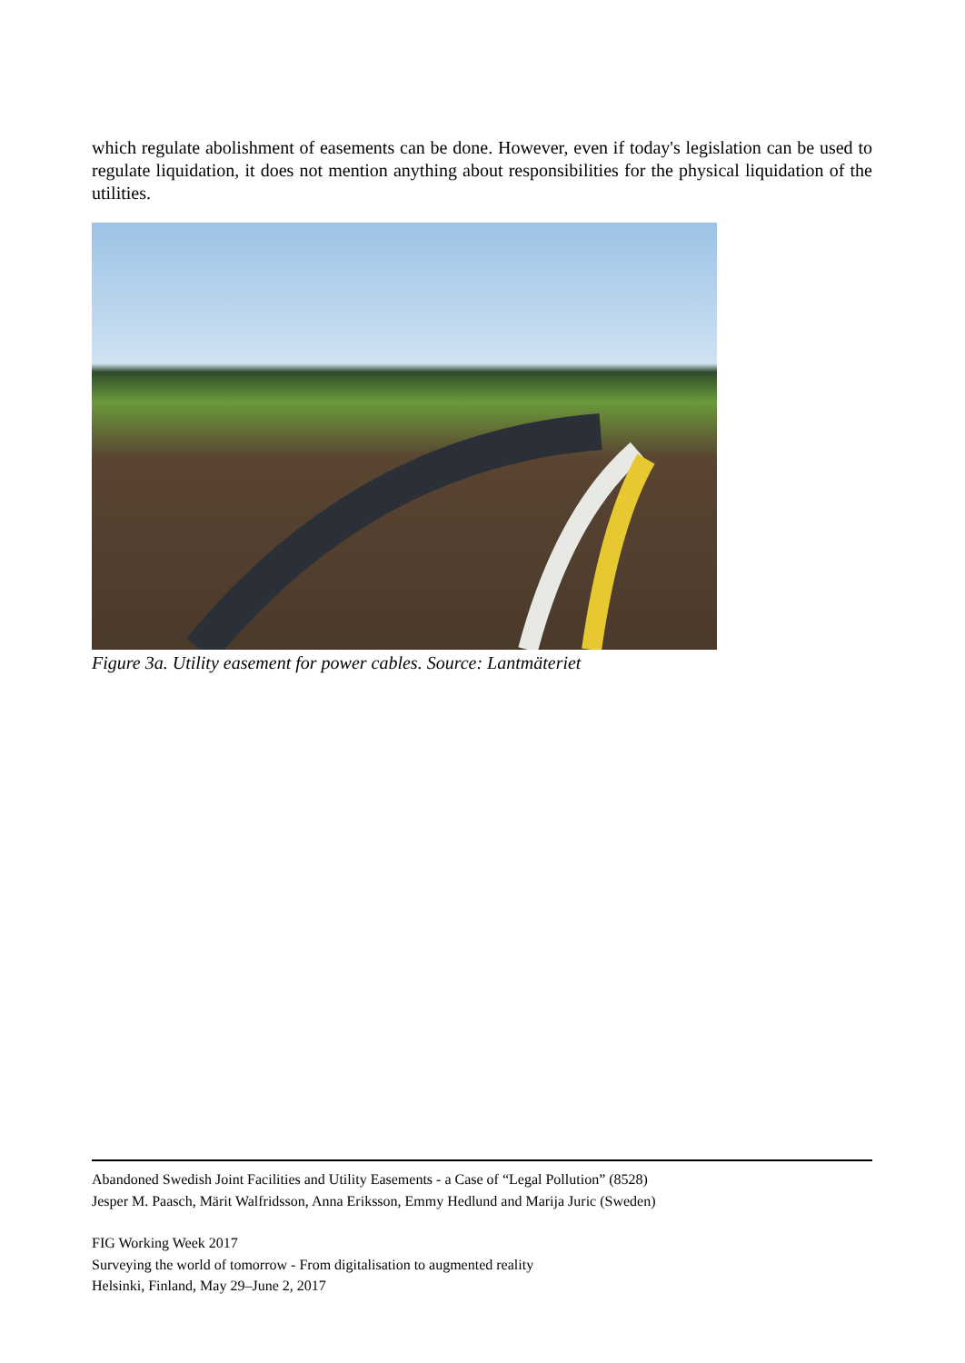which regulate abolishment of easements can be done. However, even if today's legislation can be used to regulate liquidation, it does not mention anything about responsibilities for the physical liquidation of the utilities.
Figure 3a. Utility easement for power cables. Source: Lantmäteriet
Abandoned Swedish Joint Facilities and Utility Easements - a Case of “Legal Pollution” (8528)
Jesper M. Paasch, Märit Walfridsson, Anna Eriksson, Emmy Hedlund and Marija Juric (Sweden)
FIG Working Week 2017
Surveying the world of tomorrow - From digitalisation to augmented reality
Helsinki, Finland, May 29–June 2, 2017